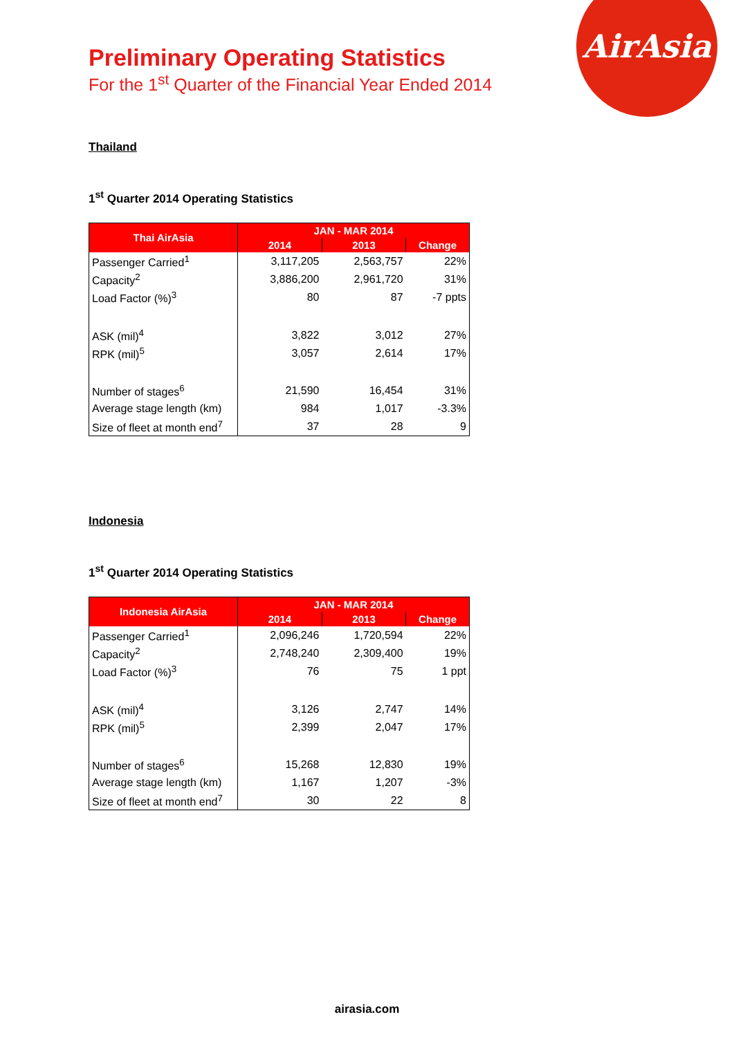AirAsia
Preliminary Operating Statistics
For the 1<sup>st</sup> Quarter of the Financial Year Ended 2014
Thailand
1<sup>st</sup> Quarter 2014 Operating Statistics
| Thai AirAsia | JAN - MAR 2014 | | |
| --- | --- | --- | --- |
| | 2014 | 2013 | Change |
| Passenger Carried<sup>1</sup> | 3,117,205 | 2,563,757 | 22% |
| Capacity<sup>2</sup> | 3,886,200 | 2,961,720 | 31% |
| Load Factor (%)<sup>3</sup> | 80 | 87 | -7 ppts |
| ASK (mil)<sup>4</sup> | 3,822 | 3,012 | 27% |
| RPK (mil)<sup>5</sup> | 3,057 | 2,614 | 17% |
| Number of stages<sup>6</sup> | 21,590 | 16,454 | 31% |
| Average stage length (km) | 984 | 1,017 | -3.3% |
| Size of fleet at month end<sup>7</sup> | 37 | 28 | 9 |
Indonesia
1<sup>st</sup> Quarter 2014 Operating Statistics
| Indonesia AirAsia | JAN - MAR 2014 | | |
| --- | --- | --- | --- |
| | 2014 | 2013 | Change |
| Passenger Carried<sup>1</sup> | 2,096,246 | 1,720,594 | 22% |
| Capacity<sup>2</sup> | 2,748,240 | 2,309,400 | 19% |
| Load Factor (%)<sup>3</sup> | 76 | 75 | 1 ppt |
| ASK (mil)<sup>4</sup> | 3,126 | 2,747 | 14% |
| RPK (mil)<sup>5</sup> | 2,399 | 2,047 | 17% |
| Number of stages<sup>6</sup> | 15,268 | 12,830 | 19% |
| Average stage length (km) | 1,167 | 1,207 | -3% |
| Size of fleet at month end<sup>7</sup> | 30 | 22 | 8 |
airasia.com